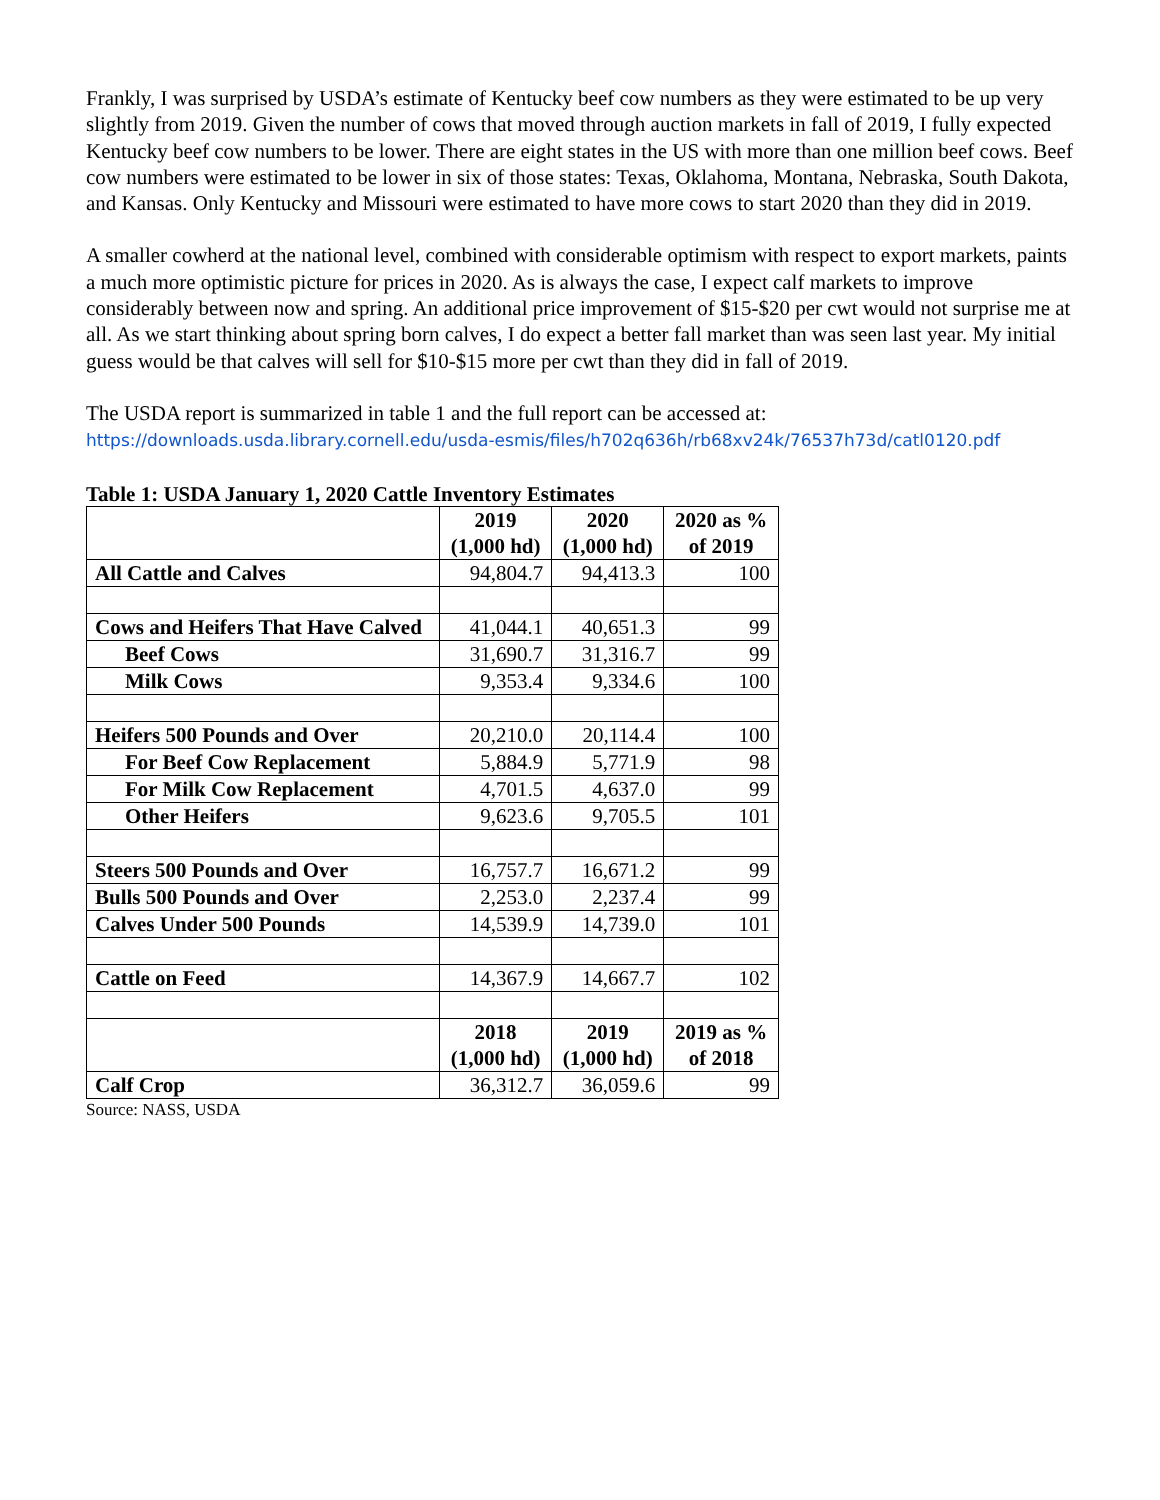Frankly, I was surprised by USDA’s estimate of Kentucky beef cow numbers as they were estimated to be up very slightly from 2019. Given the number of cows that moved through auction markets in fall of 2019, I fully expected Kentucky beef cow numbers to be lower. There are eight states in the US with more than one million beef cows. Beef cow numbers were estimated to be lower in six of those states: Texas, Oklahoma, Montana, Nebraska, South Dakota, and Kansas. Only Kentucky and Missouri were estimated to have more cows to start 2020 than they did in 2019.
A smaller cowherd at the national level, combined with considerable optimism with respect to export markets, paints a much more optimistic picture for prices in 2020. As is always the case, I expect calf markets to improve considerably between now and spring. An additional price improvement of $15-$20 per cwt would not surprise me at all. As we start thinking about spring born calves, I do expect a better fall market than was seen last year. My initial guess would be that calves will sell for $10-$15 more per cwt than they did in fall of 2019.
The USDA report is summarized in table 1 and the full report can be accessed at:
https://downloads.usda.library.cornell.edu/usda-esmis/files/h702q636h/rb68xv24k/76537h73d/catl0120.pdf
Table 1: USDA January 1, 2020 Cattle Inventory Estimates
| | 2019 (1,000 hd) | 2020 (1,000 hd) | 2020 as % of 2019 |
| --- | --- | --- | --- |
| All Cattle and Calves | 94,804.7 | 94,413.3 | 100 |
| Cows and Heifers That Have Calved | 41,044.1 | 40,651.3 | 99 |
| Beef Cows | 31,690.7 | 31,316.7 | 99 |
| Milk Cows | 9,353.4 | 9,334.6 | 100 |
| Heifers 500 Pounds and Over | 20,210.0 | 20,114.4 | 100 |
| For Beef Cow Replacement | 5,884.9 | 5,771.9 | 98 |
| For Milk Cow Replacement | 4,701.5 | 4,637.0 | 99 |
| Other Heifers | 9,623.6 | 9,705.5 | 101 |
| Steers 500 Pounds and Over | 16,757.7 | 16,671.2 | 99 |
| Bulls 500 Pounds and Over | 2,253.0 | 2,237.4 | 99 |
| Calves Under 500 Pounds | 14,539.9 | 14,739.0 | 101 |
| Cattle on Feed | 14,367.9 | 14,667.7 | 102 |
| | 2018 (1,000 hd) | 2019 (1,000 hd) | 2019 as % of 2018 |
| Calf Crop | 36,312.7 | 36,059.6 | 99 |
Source: NASS, USDA